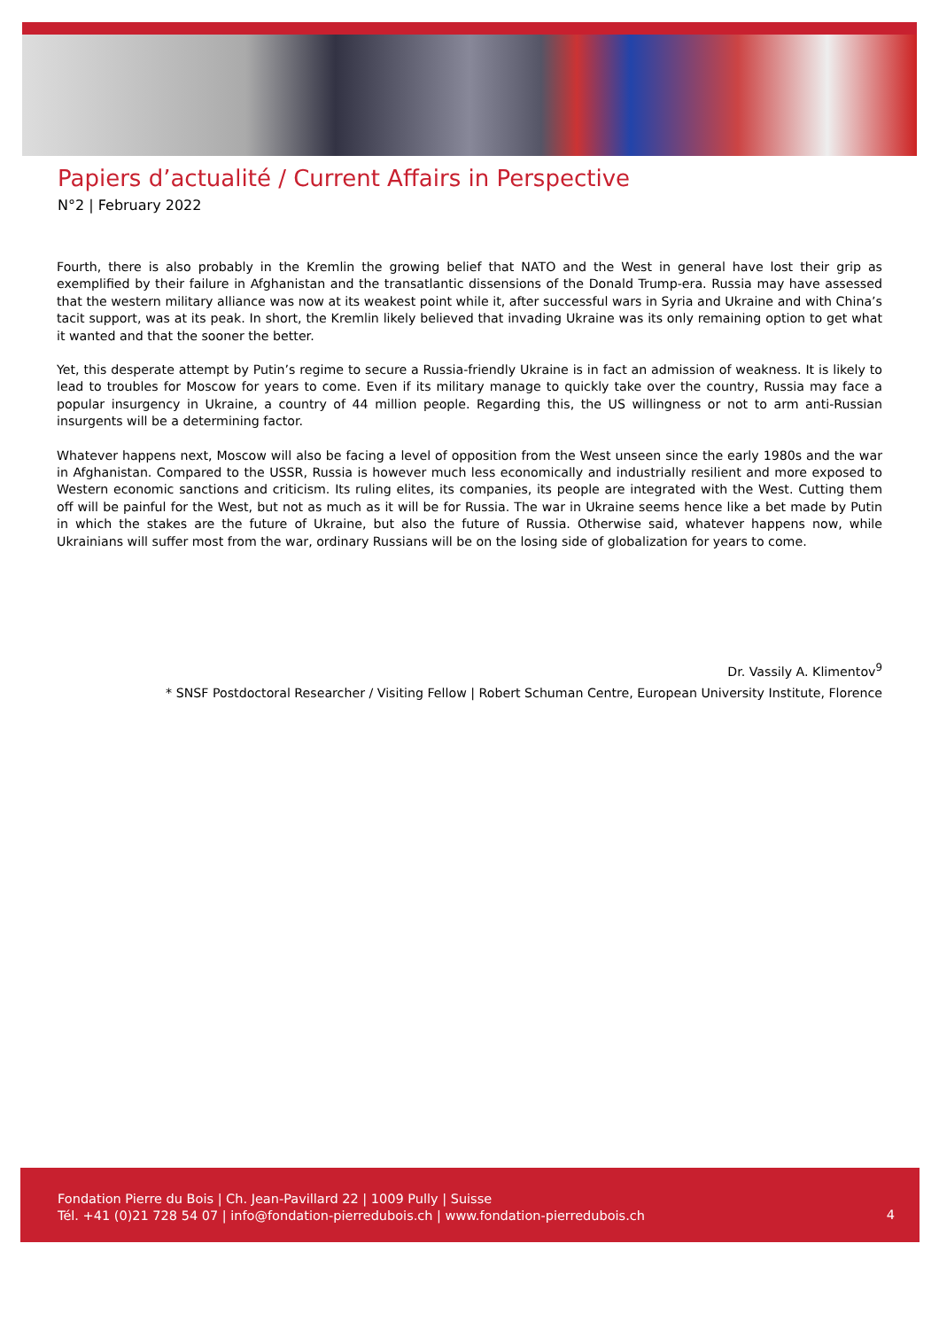Papiers d’actualité / Current Affairs in Perspective
N°2 | February 2022
Fourth, there is also probably in the Kremlin the growing belief that NATO and the West in general have lost their grip as exemplified by their failure in Afghanistan and the transatlantic dissensions of the Donald Trump-era. Russia may have assessed that the western military alliance was now at its weakest point while it, after successful wars in Syria and Ukraine and with China’s tacit support, was at its peak. In short, the Kremlin likely believed that invading Ukraine was its only remaining option to get what it wanted and that the sooner the better.
Yet, this desperate attempt by Putin’s regime to secure a Russia-friendly Ukraine is in fact an admission of weakness. It is likely to lead to troubles for Moscow for years to come. Even if its military manage to quickly take over the country, Russia may face a popular insurgency in Ukraine, a country of 44 million people. Regarding this, the US willingness or not to arm anti-Russian insurgents will be a determining factor.
Whatever happens next, Moscow will also be facing a level of opposition from the West unseen since the early 1980s and the war in Afghanistan. Compared to the USSR, Russia is however much less economically and industrially resilient and more exposed to Western economic sanctions and criticism. Its ruling elites, its companies, its people are integrated with the West. Cutting them off will be painful for the West, but not as much as it will be for Russia. The war in Ukraine seems hence like a bet made by Putin in which the stakes are the future of Ukraine, but also the future of Russia. Otherwise said, whatever happens now, while Ukrainians will suffer most from the war, ordinary Russians will be on the losing side of globalization for years to come.
Dr. Vassily A. Klimentov<sup>9</sup>
* SNSF Postdoctoral Researcher / Visiting Fellow | Robert Schuman Centre, European University Institute, Florence
Fondation Pierre du Bois | Ch. Jean-Pavillard 22 | 1009 Pully | Suisse
Tél. +41 (0)21 728 54 07 | info@fondation-pierredubois.ch | www.fondation-pierredubois.ch
4